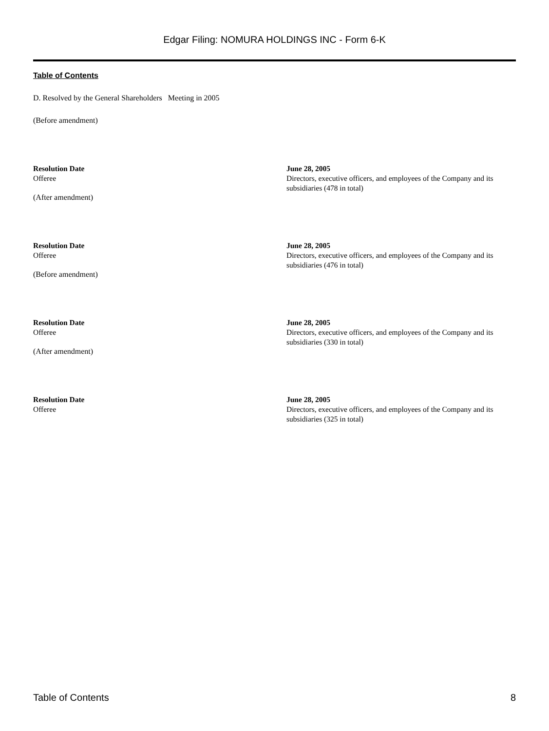Edgar Filing: NOMURA HOLDINGS INC - Form 6-K
Table of Contents
D. Resolved by the General Shareholders Meeting in 2005
(Before amendment)
| Resolution Date | June 28, 2005 |
| Offeree | Directors, executive officers, and employees of the Company and its subsidiaries (478 in total) |
(After amendment)
| Resolution Date | June 28, 2005 |
| Offeree | Directors, executive officers, and employees of the Company and its subsidiaries (476 in total) |
(Before amendment)
| Resolution Date | June 28, 2005 |
| Offeree | Directors, executive officers, and employees of the Company and its subsidiaries (330 in total) |
(After amendment)
| Resolution Date | June 28, 2005 |
| Offeree | Directors, executive officers, and employees of the Company and its subsidiaries (325 in total) |
Table of Contents 8